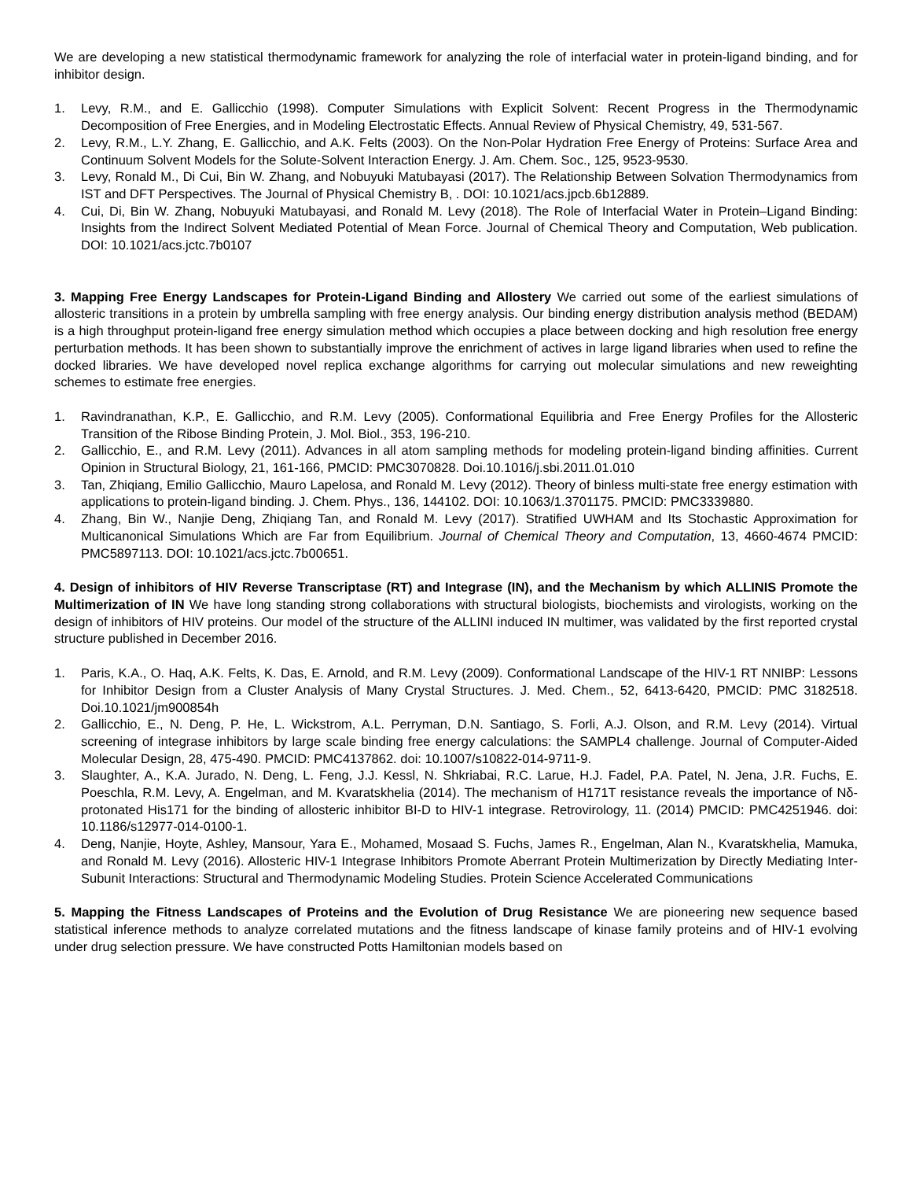We are developing a new statistical thermodynamic framework for analyzing the role of interfacial water in protein-ligand binding, and for inhibitor design.
1. Levy, R.M., and E. Gallicchio (1998). Computer Simulations with Explicit Solvent: Recent Progress in the Thermodynamic Decomposition of Free Energies, and in Modeling Electrostatic Effects. Annual Review of Physical Chemistry, 49, 531-567.
2. Levy, R.M., L.Y. Zhang, E. Gallicchio, and A.K. Felts (2003). On the Non-Polar Hydration Free Energy of Proteins: Surface Area and Continuum Solvent Models for the Solute-Solvent Interaction Energy. J. Am. Chem. Soc., 125, 9523-9530.
3. Levy, Ronald M., Di Cui, Bin W. Zhang, and Nobuyuki Matubayasi (2017). The Relationship Between Solvation Thermodynamics from IST and DFT Perspectives. The Journal of Physical Chemistry B, . DOI: 10.1021/acs.jpcb.6b12889.
4. Cui, Di, Bin W. Zhang, Nobuyuki Matubayasi, and Ronald M. Levy (2018). The Role of Interfacial Water in Protein–Ligand Binding: Insights from the Indirect Solvent Mediated Potential of Mean Force. Journal of Chemical Theory and Computation, Web publication. DOI: 10.1021/acs.jctc.7b0107
3. Mapping Free Energy Landscapes for Protein-Ligand Binding and Allostery We carried out some of the earliest simulations of allosteric transitions in a protein by umbrella sampling with free energy analysis. Our binding energy distribution analysis method (BEDAM) is a high throughput protein-ligand free energy simulation method which occupies a place between docking and high resolution free energy perturbation methods. It has been shown to substantially improve the enrichment of actives in large ligand libraries when used to refine the docked libraries. We have developed novel replica exchange algorithms for carrying out molecular simulations and new reweighting schemes to estimate free energies.
1. Ravindranathan, K.P., E. Gallicchio, and R.M. Levy (2005). Conformational Equilibria and Free Energy Profiles for the Allosteric Transition of the Ribose Binding Protein, J. Mol. Biol., 353, 196-210.
2. Gallicchio, E., and R.M. Levy (2011). Advances in all atom sampling methods for modeling protein-ligand binding affinities. Current Opinion in Structural Biology, 21, 161-166, PMCID: PMC3070828. Doi.10.1016/j.sbi.2011.01.010
3. Tan, Zhiqiang, Emilio Gallicchio, Mauro Lapelosa, and Ronald M. Levy (2012). Theory of binless multi-state free energy estimation with applications to protein-ligand binding. J. Chem. Phys., 136, 144102. DOI: 10.1063/1.3701175. PMCID: PMC3339880.
4. Zhang, Bin W., Nanjie Deng, Zhiqiang Tan, and Ronald M. Levy (2017). Stratified UWHAM and Its Stochastic Approximation for Multicanonical Simulations Which are Far from Equilibrium. Journal of Chemical Theory and Computation, 13, 4660-4674 PMCID: PMC5897113. DOI: 10.1021/acs.jctc.7b00651.
4. Design of inhibitors of HIV Reverse Transcriptase (RT) and Integrase (IN), and the Mechanism by which ALLINIS Promote the Multimerization of IN We have long standing strong collaborations with structural biologists, biochemists and virologists, working on the design of inhibitors of HIV proteins. Our model of the structure of the ALLINI induced IN multimer, was validated by the first reported crystal structure published in December 2016.
1. Paris, K.A., O. Haq, A.K. Felts, K. Das, E. Arnold, and R.M. Levy (2009). Conformational Landscape of the HIV-1 RT NNIBP: Lessons for Inhibitor Design from a Cluster Analysis of Many Crystal Structures. J. Med. Chem., 52, 6413-6420, PMCID: PMC 3182518. Doi.10.1021/jm900854h
2. Gallicchio, E., N. Deng, P. He, L. Wickstrom, A.L. Perryman, D.N. Santiago, S. Forli, A.J. Olson, and R.M. Levy (2014). Virtual screening of integrase inhibitors by large scale binding free energy calculations: the SAMPL4 challenge. Journal of Computer-Aided Molecular Design, 28, 475-490. PMCID: PMC4137862. doi: 10.1007/s10822-014-9711-9.
3. Slaughter, A., K.A. Jurado, N. Deng, L. Feng, J.J. Kessl, N. Shkriabai, R.C. Larue, H.J. Fadel, P.A. Patel, N. Jena, J.R. Fuchs, E. Poeschla, R.M. Levy, A. Engelman, and M. Kvaratskhelia (2014). The mechanism of H171T resistance reveals the importance of Nδ-protonated His171 for the binding of allosteric inhibitor BI-D to HIV-1 integrase. Retrovirology, 11. (2014) PMCID: PMC4251946. doi: 10.1186/s12977-014-0100-1.
4. Deng, Nanjie, Hoyte, Ashley, Mansour, Yara E., Mohamed, Mosaad S. Fuchs, James R., Engelman, Alan N., Kvaratskhelia, Mamuka, and Ronald M. Levy (2016). Allosteric HIV-1 Integrase Inhibitors Promote Aberrant Protein Multimerization by Directly Mediating Inter-Subunit Interactions: Structural and Thermodynamic Modeling Studies. Protein Science Accelerated Communications
5. Mapping the Fitness Landscapes of Proteins and the Evolution of Drug Resistance We are pioneering new sequence based statistical inference methods to analyze correlated mutations and the fitness landscape of kinase family proteins and of HIV-1 evolving under drug selection pressure. We have constructed Potts Hamiltonian models based on